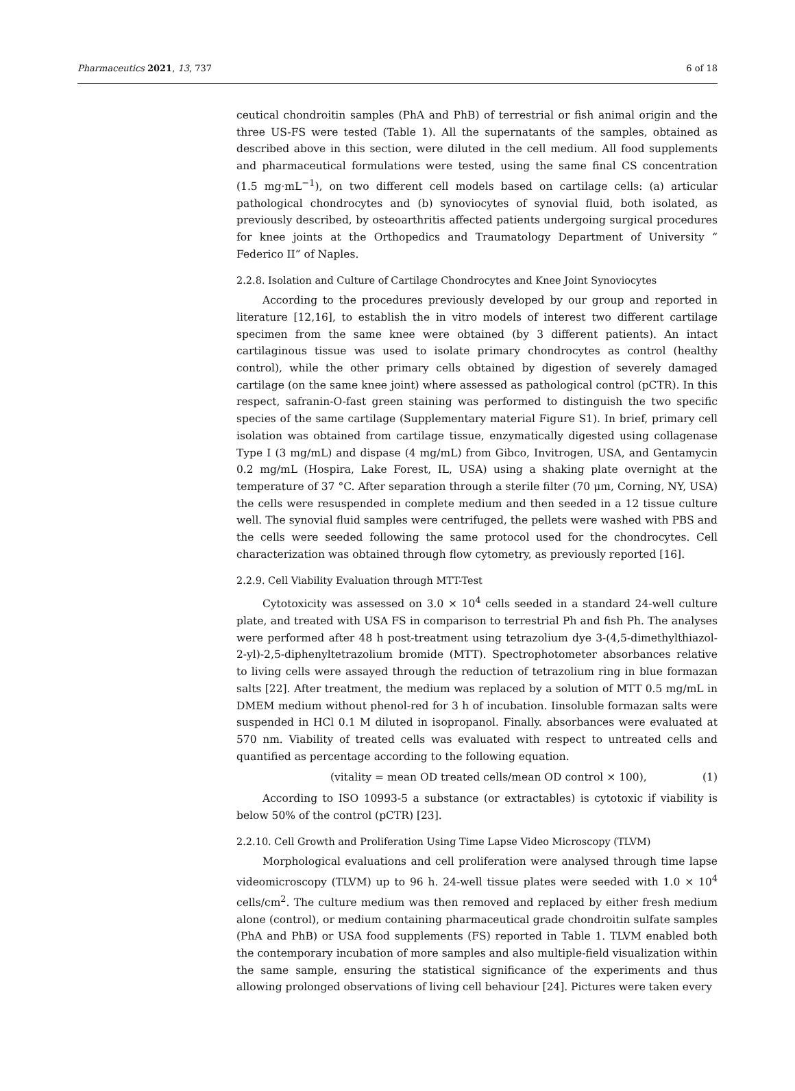Pharmaceutics 2021, 13, 737 6 of 18
ceutical chondroitin samples (PhA and PhB) of terrestrial or fish animal origin and the three US-FS were tested (Table 1). All the supernatants of the samples, obtained as described above in this section, were diluted in the cell medium. All food supplements and pharmaceutical formulations were tested, using the same final CS concentration (1.5 mg·mL<sup>−1</sup>), on two different cell models based on cartilage cells: (a) articular pathological chondrocytes and (b) synoviocytes of synovial fluid, both isolated, as previously described, by osteoarthritis affected patients undergoing surgical procedures for knee joints at the Orthopedics and Traumatology Department of University “ Federico II” of Naples.
2.2.8. Isolation and Culture of Cartilage Chondrocytes and Knee Joint Synoviocytes
According to the procedures previously developed by our group and reported in literature [12,16], to establish the in vitro models of interest two different cartilage specimen from the same knee were obtained (by 3 different patients). An intact cartilaginous tissue was used to isolate primary chondrocytes as control (healthy control), while the other primary cells obtained by digestion of severely damaged cartilage (on the same knee joint) where assessed as pathological control (pCTR). In this respect, safranin-O-fast green staining was performed to distinguish the two specific species of the same cartilage (Supplementary material Figure S1). In brief, primary cell isolation was obtained from cartilage tissue, enzymatically digested using collagenase Type I (3 mg/mL) and dispase (4 mg/mL) from Gibco, Invitrogen, USA, and Gentamycin 0.2 mg/mL (Hospira, Lake Forest, IL, USA) using a shaking plate overnight at the temperature of 37 °C. After separation through a sterile filter (70 μm, Corning, NY, USA) the cells were resuspended in complete medium and then seeded in a 12 tissue culture well. The synovial fluid samples were centrifuged, the pellets were washed with PBS and the cells were seeded following the same protocol used for the chondrocytes. Cell characterization was obtained through flow cytometry, as previously reported [16].
2.2.9. Cell Viability Evaluation through MTT-Test
Cytotoxicity was assessed on 3.0 × 10<sup>4</sup> cells seeded in a standard 24-well culture plate, and treated with USA FS in comparison to terrestrial Ph and fish Ph. The analyses were performed after 48 h post-treatment using tetrazolium dye 3-(4,5-dimethylthiazol-2-yl)-2,5-diphenyltetrazolium bromide (MTT). Spectrophotometer absorbances relative to living cells were assayed through the reduction of tetrazolium ring in blue formazan salts [22]. After treatment, the medium was replaced by a solution of MTT 0.5 mg/mL in DMEM medium without phenol-red for 3 h of incubation. Iinsoluble formazan salts were suspended in HCl 0.1 M diluted in isopropanol. Finally. absorbances were evaluated at 570 nm. Viability of treated cells was evaluated with respect to untreated cells and quantified as percentage according to the following equation.
(vitality = mean OD treated cells/mean OD control × 100), (1)
According to ISO 10993-5 a substance (or extractables) is cytotoxic if viability is below 50% of the control (pCTR) [23].
2.2.10. Cell Growth and Proliferation Using Time Lapse Video Microscopy (TLVM)
Morphological evaluations and cell proliferation were analysed through time lapse videomicroscopy (TLVM) up to 96 h. 24-well tissue plates were seeded with 1.0 × 10<sup>4</sup> cells/cm<sup>2</sup>. The culture medium was then removed and replaced by either fresh medium alone (control), or medium containing pharmaceutical grade chondroitin sulfate samples (PhA and PhB) or USA food supplements (FS) reported in Table 1. TLVM enabled both the contemporary incubation of more samples and also multiple-field visualization within the same sample, ensuring the statistical significance of the experiments and thus allowing prolonged observations of living cell behaviour [24]. Pictures were taken every